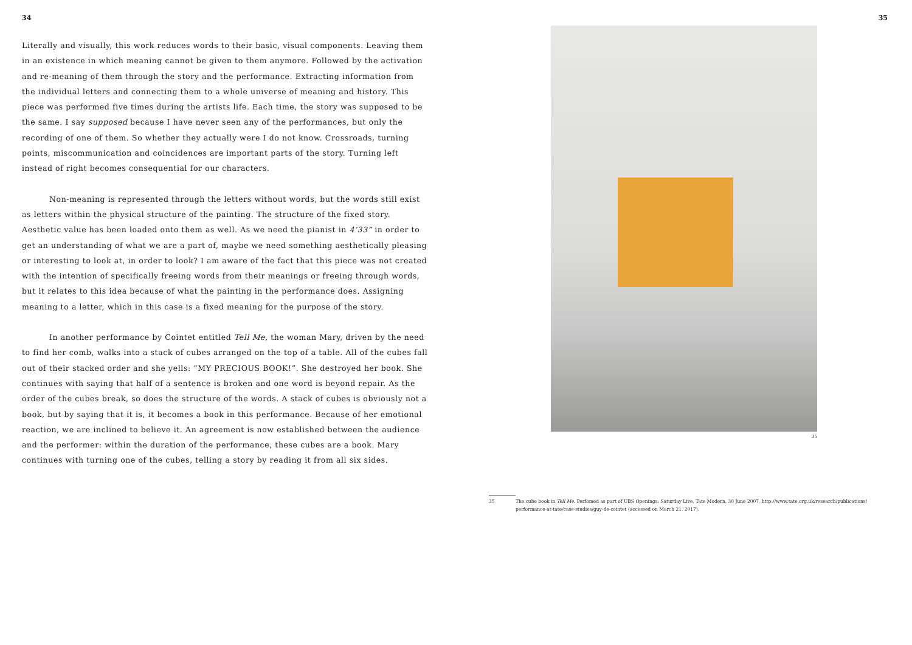34
Literally and visually, this work reduces words to their basic, visual components. Leaving them in an existence in which meaning cannot be given to them anymore. Followed by the activation and re-meaning of them through the story and the performance. Extracting information from the individual letters and connecting them to a whole universe of meaning and history. This piece was performed five times during the artists life. Each time, the story was supposed to be the same. I say supposed because I have never seen any of the performances, but only the recording of one of them. So whether they actually were I do not know. Crossroads, turning points, miscommunication and coincidences are important parts of the story. Turning left instead of right becomes consequential for our characters.
Non-meaning is represented through the letters without words, but the words still exist as letters within the physical structure of the painting. The structure of the fixed story. Aesthetic value has been loaded onto them as well. As we need the pianist in 4’33” in order to get an understanding of what we are a part of, maybe we need something aesthetically pleasing or interesting to look at, in order to look? I am aware of the fact that this piece was not created with the intention of specifically freeing words from their meanings or freeing through words, but it relates to this idea because of what the painting in the performance does. Assigning meaning to a letter, which in this case is a fixed meaning for the purpose of the story.
In another performance by Cointet entitled Tell Me, the woman Mary, driven by the need to find her comb, walks into a stack of cubes arranged on the top of a table. All of the cubes fall out of their stacked order and she yells: ”MY PRECIOUS BOOK!”. She destroyed her book. She continues with saying that half of a sentence is broken and one word is beyond repair. As the order of the cubes break, so does the structure of the words. A stack of cubes is obviously not a book, but by saying that it is, it becomes a book in this performance. Because of her emotional reaction, we are inclined to believe it. An agreement is now established between the audience and the performer: within the duration of the performance, these cubes are a book. Mary continues with turning one of the cubes, telling a story by reading it from all six sides.
35
35
35 The cube book in Tell Me. Perfomed as part of UBS Openings: Saturday Live, Tate Modern, 30 June 2007, http://www.tate.org.uk/research/publications/ performance-at-tate/case-studies/guy-de-cointet (accessed on March 21. 2017).